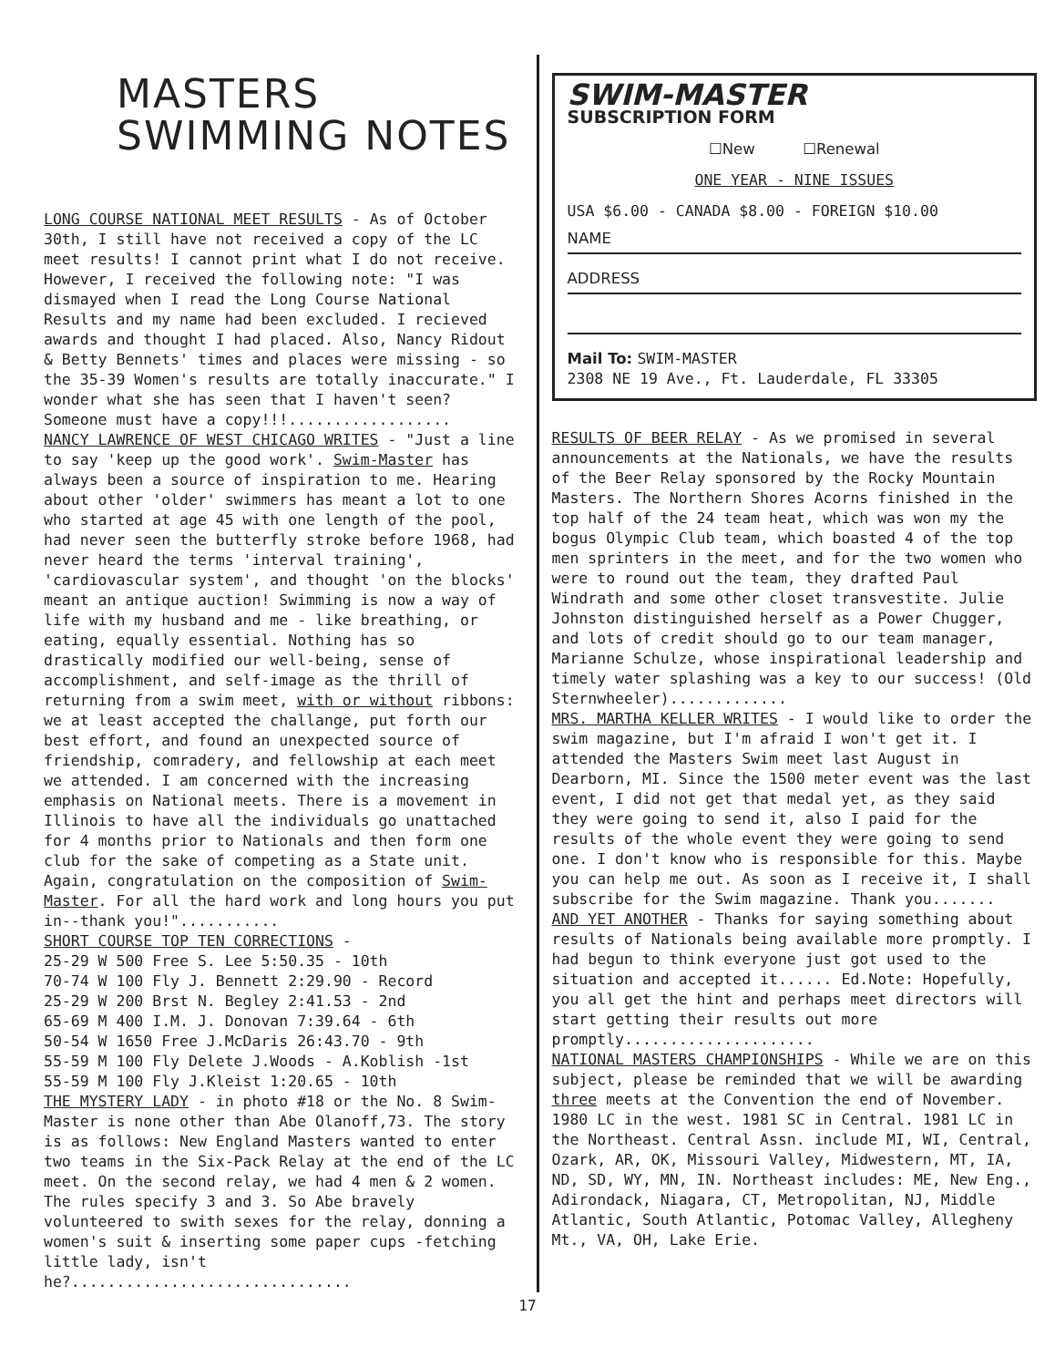MASTERS
SWIMMING NOTES
LONG COURSE NATIONAL MEET RESULTS - As of October 30th, I still have not received a copy of the LC meet results! I cannot print what I do not receive. However, I received the following note: "I was dismayed when I read the Long Course National Results and my name had been excluded. I recieved awards and thought I had placed. Also, Nancy Ridout & Betty Bennets' times and places were missing - so the 35-39 Women's results are totally inaccurate." I wonder what she has seen that I haven't seen? Someone must have a copy!!!..................
NANCY LAWRENCE OF WEST CHICAGO WRITES - "Just a line to say 'keep up the good work'. Swim-Master has always been a source of inspiration to me. Hearing about other 'older' swimmers has meant a lot to one who started at age 45 with one length of the pool, had never seen the butterfly stroke before 1968, had never heard the terms 'interval training', 'cardiovascular system', and thought 'on the blocks' meant an antique auction! Swimming is now a way of life with my husband and me - like breathing, or eating, equally essential. Nothing has so drastically modified our well-being, sense of accomplishment, and self-image as the thrill of returning from a swim meet, with or without ribbons: we at least accepted the challange, put forth our best effort, and found an unexpected source of friendship, comradery, and fellowship at each meet we attended. I am concerned with the increasing emphasis on National meets. There is a movement in Illinois to have all the individuals go unattached for 4 months prior to Nationals and then form one club for the sake of competing as a State unit. Again, congratulation on the composition of Swim-Master. For all the hard work and long hours you put in--thank you!"...........
SHORT COURSE TOP TEN CORRECTIONS -
25-29 W 500 Free S. Lee 5:50.35 - 10th
70-74 W 100 Fly J. Bennett 2:29.90 - Record
25-29 W 200 Brst N. Begley 2:41.53 - 2nd
65-69 M 400 I.M. J. Donovan 7:39.64 - 6th
50-54 W 1650 Free J.McDaris 26:43.70 - 9th
55-59 M 100 Fly Delete J.Woods - A.Koblish -1st
55-59 M 100 Fly J.Kleist 1:20.65 - 10th
THE MYSTERY LADY - in photo #18 or the No. 8 Swim-Master is none other than Abe Olanoff,73. The story is as follows: New England Masters wanted to enter two teams in the Six-Pack Relay at the end of the LC meet. On the second relay, we had 4 men & 2 women. The rules specify 3 and 3. So Abe bravely volunteered to swith sexes for the relay, donning a women's suit & inserting some paper cups -fetching little lady, isn't he?...............................
SWIM-MASTER
SUBSCRIPTION FORM
☐New ☐Renewal
ONE YEAR - NINE ISSUES
USA $6.00 - CANADA $8.00 - FOREIGN $10.00
NAME
ADDRESS
Mail To: SWIM-MASTER
2308 NE 19 Ave., Ft. Lauderdale, FL 33305
RESULTS OF BEER RELAY - As we promised in several announcements at the Nationals, we have the results of the Beer Relay sponsored by the Rocky Mountain Masters. The Northern Shores Acorns finished in the top half of the 24 team heat, which was won my the bogus Olympic Club team, which boasted 4 of the top men sprinters in the meet, and for the two women who were to round out the team, they drafted Paul Windrath and some other closet transvestite. Julie Johnston distinguished herself as a Power Chugger, and lots of credit should go to our team manager, Marianne Schulze, whose inspirational leadership and timely water splashing was a key to our success! (Old Sternwheeler).............
MRS. MARTHA KELLER WRITES - I would like to order the swim magazine, but I'm afraid I won't get it. I attended the Masters Swim meet last August in Dearborn, MI. Since the 1500 meter event was the last event, I did not get that medal yet, as they said they were going to send it, also I paid for the results of the whole event they were going to send one. I don't know who is responsible for this. Maybe you can help me out. As soon as I receive it, I shall subscribe for the Swim magazine. Thank you.......
AND YET ANOTHER - Thanks for saying something about results of Nationals being available more promptly. I had begun to think everyone just got used to the situation and accepted it...... Ed.Note: Hopefully, you all get the hint and perhaps meet directors will start getting their results out more promptly.....................
NATIONAL MASTERS CHAMPIONSHIPS - While we are on this subject, please be reminded that we will be awarding three meets at the Convention the end of November. 1980 LC in the west. 1981 SC in Central. 1981 LC in the Northeast. Central Assn. include MI, WI, Central, Ozark, AR, OK, Missouri Valley, Midwestern, MT, IA, ND, SD, WY, MN, IN. Northeast includes: ME, New Eng., Adirondack, Niagara, CT, Metropolitan, NJ, Middle Atlantic, South Atlantic, Potomac Valley, Allegheny Mt., VA, OH, Lake Erie.
17